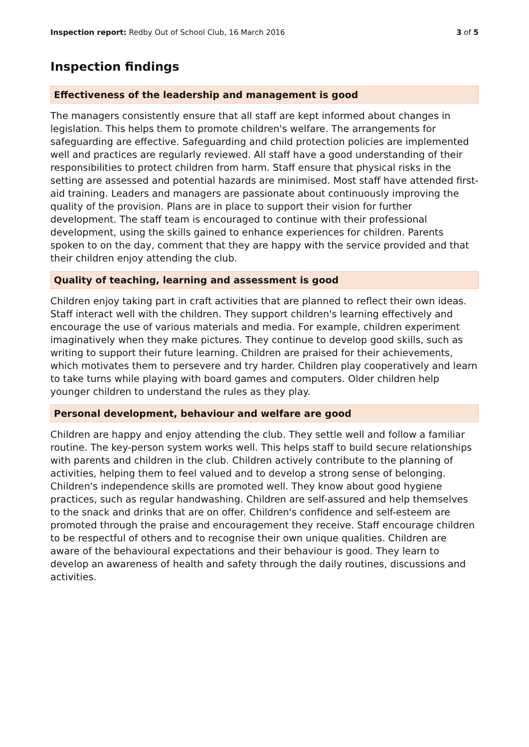Inspection report: Redby Out of School Club, 16 March 2016
3 of 5
Inspection findings
Effectiveness of the leadership and management is good
The managers consistently ensure that all staff are kept informed about changes in legislation. This helps them to promote children's welfare. The arrangements for safeguarding are effective. Safeguarding and child protection policies are implemented well and practices are regularly reviewed. All staff have a good understanding of their responsibilities to protect children from harm. Staff ensure that physical risks in the setting are assessed and potential hazards are minimised. Most staff have attended first-aid training. Leaders and managers are passionate about continuously improving the quality of the provision. Plans are in place to support their vision for further development. The staff team is encouraged to continue with their professional development, using the skills gained to enhance experiences for children. Parents spoken to on the day, comment that they are happy with the service provided and that their children enjoy attending the club.
Quality of teaching, learning and assessment is good
Children enjoy taking part in craft activities that are planned to reflect their own ideas. Staff interact well with the children. They support children's learning effectively and encourage the use of various materials and media. For example, children experiment imaginatively when they make pictures. They continue to develop good skills, such as writing to support their future learning. Children are praised for their achievements, which motivates them to persevere and try harder. Children play cooperatively and learn to take turns while playing with board games and computers. Older children help younger children to understand the rules as they play.
Personal development, behaviour and welfare are good
Children are happy and enjoy attending the club. They settle well and follow a familiar routine. The key-person system works well. This helps staff to build secure relationships with parents and children in the club. Children actively contribute to the planning of activities, helping them to feel valued and to develop a strong sense of belonging. Children's independence skills are promoted well. They know about good hygiene practices, such as regular handwashing. Children are self-assured and help themselves to the snack and drinks that are on offer. Children's confidence and self-esteem are promoted through the praise and encouragement they receive. Staff encourage children to be respectful of others and to recognise their own unique qualities. Children are aware of the behavioural expectations and their behaviour is good. They learn to develop an awareness of health and safety through the daily routines, discussions and activities.